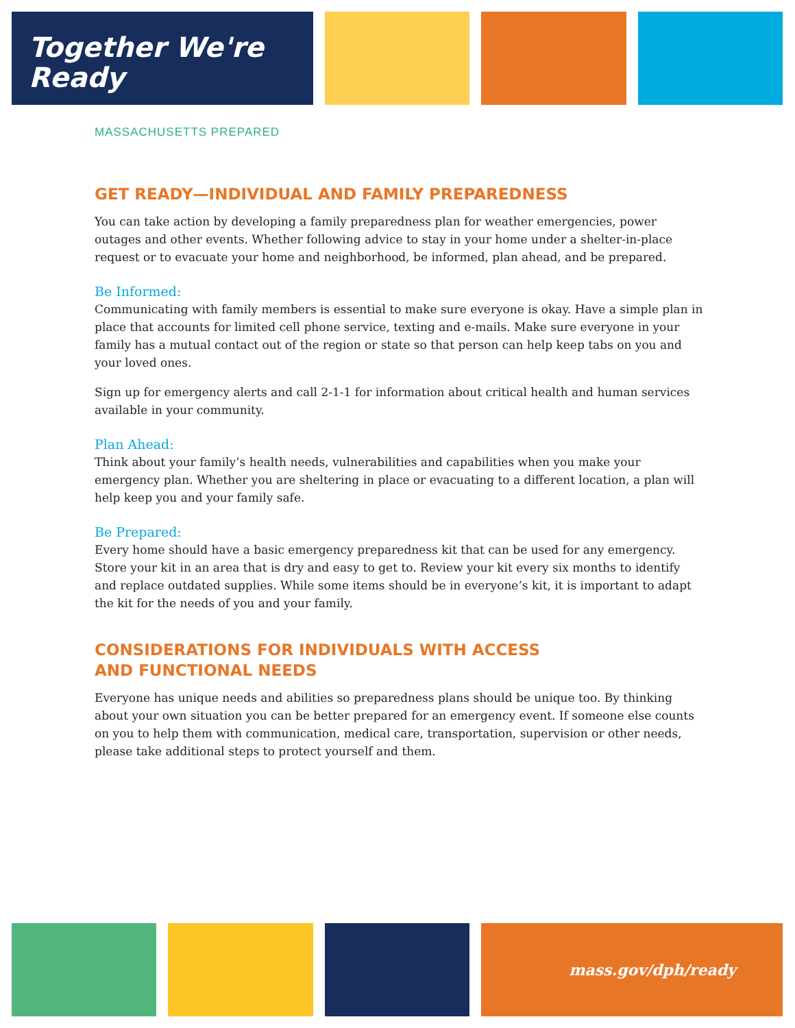Together We're Ready
MASSACHUSETTS PREPARED
GET READY—INDIVIDUAL AND FAMILY PREPAREDNESS
You can take action by developing a family preparedness plan for weather emergencies, power outages and other events. Whether following advice to stay in your home under a shelter-in-place request or to evacuate your home and neighborhood, be informed, plan ahead, and be prepared.
Be Informed:
Communicating with family members is essential to make sure everyone is okay. Have a simple plan in place that accounts for limited cell phone service, texting and e-mails. Make sure everyone in your family has a mutual contact out of the region or state so that person can help keep tabs on you and your loved ones.
Sign up for emergency alerts and call 2-1-1 for information about critical health and human services available in your community.
Plan Ahead:
Think about your family’s health needs, vulnerabilities and capabilities when you make your emergency plan. Whether you are sheltering in place or evacuating to a different location, a plan will help keep you and your family safe.
Be Prepared:
Every home should have a basic emergency preparedness kit that can be used for any emergency. Store your kit in an area that is dry and easy to get to. Review your kit every six months to identify and replace outdated supplies. While some items should be in everyone’s kit, it is important to adapt the kit for the needs of you and your family.
CONSIDERATIONS FOR INDIVIDUALS WITH ACCESS
AND FUNCTIONAL NEEDS
Everyone has unique needs and abilities so preparedness plans should be unique too. By thinking about your own situation you can be better prepared for an emergency event. If someone else counts on you to help them with communication, medical care, transportation, supervision or other needs, please take additional steps to protect yourself and them.
mass.gov/dph/ready